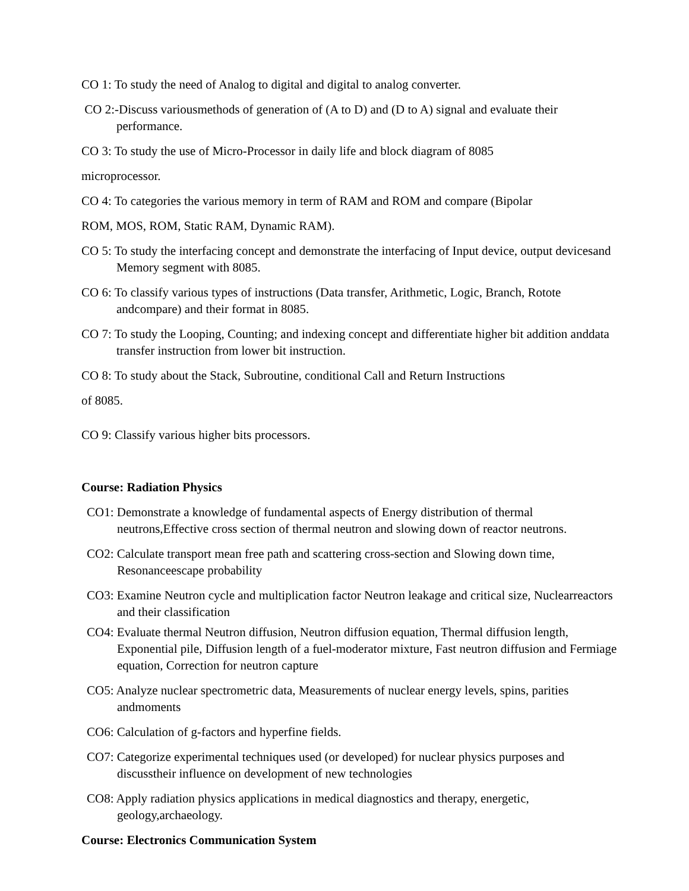CO 1: To study the need of Analog to digital and digital to analog converter.
CO 2:-Discuss variousmethods of generation of (A to D) and (D to A) signal and evaluate their performance.
CO 3: To study the use of Micro-Processor in daily life and block diagram of 8085
microprocessor.
CO 4: To categories the various memory in term of RAM and ROM and compare (Bipolar
ROM, MOS, ROM, Static RAM, Dynamic RAM).
CO 5: To study the interfacing concept and demonstrate the interfacing of Input device, output devicesand Memory segment with 8085.
CO 6: To classify various types of instructions (Data transfer, Arithmetic, Logic, Branch, Rotote andcompare) and their format in 8085.
CO 7: To study the Looping, Counting; and indexing concept and differentiate higher bit addition anddata transfer instruction from lower bit instruction.
CO 8: To study about the Stack, Subroutine, conditional Call and Return Instructions
of 8085.
CO 9: Classify various higher bits processors.
Course: Radiation Physics
CO1: Demonstrate a knowledge of fundamental aspects of Energy distribution of thermal neutrons,Effective cross section of thermal neutron and slowing down of reactor neutrons.
CO2: Calculate transport mean free path and scattering cross-section and Slowing down time, Resonanceescape probability
CO3: Examine Neutron cycle and multiplication factor Neutron leakage and critical size, Nuclearreactors and their classification
CO4: Evaluate thermal Neutron diffusion, Neutron diffusion equation, Thermal diffusion length, Exponential pile, Diffusion length of a fuel-moderator mixture, Fast neutron diffusion and Fermiage equation, Correction for neutron capture
CO5: Analyze nuclear spectrometric data, Measurements of nuclear energy levels, spins, parities andmoments
CO6: Calculation of g-factors and hyperfine fields.
CO7: Categorize experimental techniques used (or developed) for nuclear physics purposes and discusstheir influence on development of new technologies
CO8: Apply radiation physics applications in medical diagnostics and therapy, energetic, geology,archaeology.
Course: Electronics Communication System